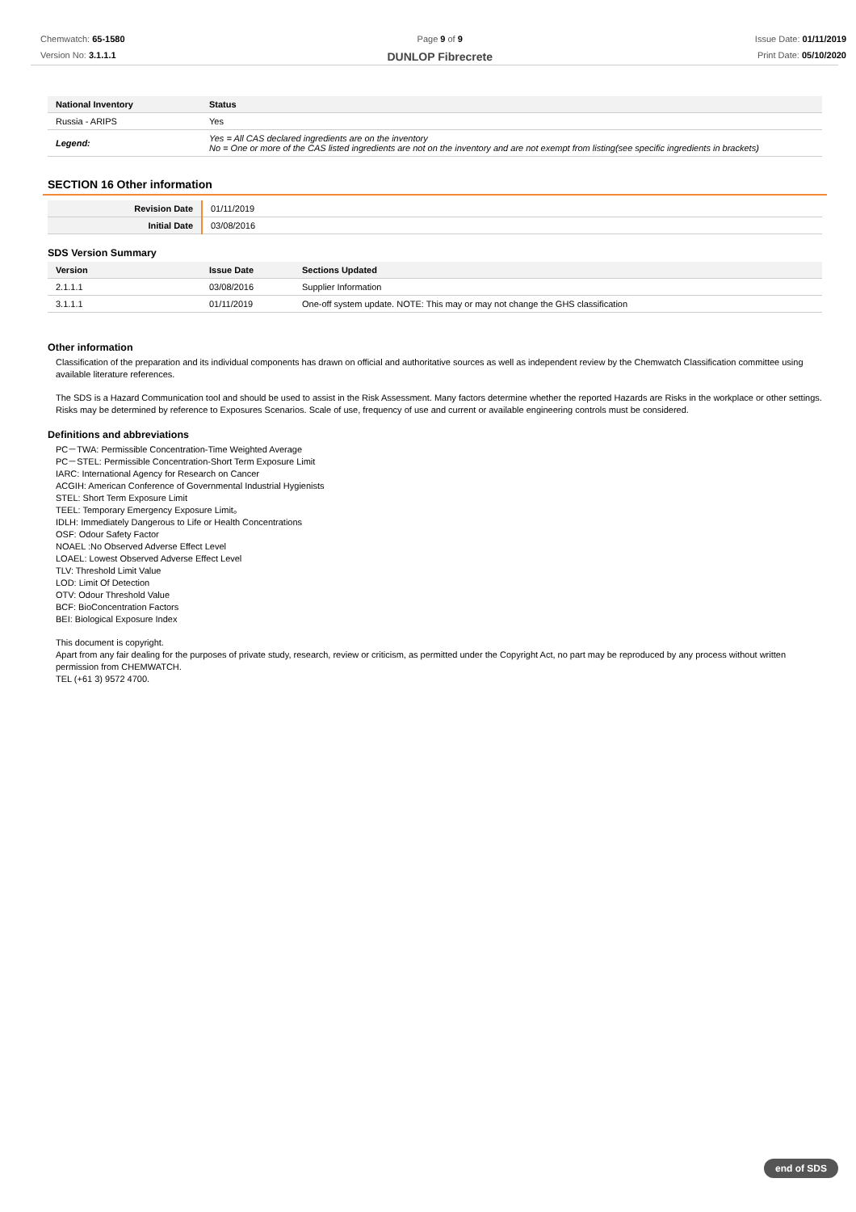Chemwatch: 65-1580
Version No: 3.1.1.1
Page 9 of 9
DUNLOP Fibrecrete
Issue Date: 01/11/2019
Print Date: 05/10/2020
| National Inventory | Status |
| --- | --- |
| Russia - ARIPS | Yes |
| Legend: | Yes = All CAS declared ingredients are on the inventory No = One or more of the CAS listed ingredients are not on the inventory and are not exempt from listing(see specific ingredients in brackets) |
SECTION 16 Other information
| Revision Date | 01/11/2019 |
| Initial Date | 03/08/2016 |
SDS Version Summary
| Version | Issue Date | Sections Updated |
| --- | --- | --- |
| 2.1.1.1 | 03/08/2016 | Supplier Information |
| 3.1.1.1 | 01/11/2019 | One-off system update. NOTE: This may or may not change the GHS classification |
Other information
Classification of the preparation and its individual components has drawn on official and authoritative sources as well as independent review by the Chemwatch Classification committee using available literature references.
The SDS is a Hazard Communication tool and should be used to assist in the Risk Assessment. Many factors determine whether the reported Hazards are Risks in the workplace or other settings. Risks may be determined by reference to Exposures Scenarios. Scale of use, frequency of use and current or available engineering controls must be considered.
Definitions and abbreviations
PC－TWA: Permissible Concentration-Time Weighted Average
PC－STEL: Permissible Concentration-Short Term Exposure Limit
IARC: International Agency for Research on Cancer
ACGIH: American Conference of Governmental Industrial Hygienists
STEL: Short Term Exposure Limit
TEEL: Temporary Emergency Exposure Limit。
IDLH: Immediately Dangerous to Life or Health Concentrations
OSF: Odour Safety Factor
NOAEL :No Observed Adverse Effect Level
LOAEL: Lowest Observed Adverse Effect Level
TLV: Threshold Limit Value
LOD: Limit Of Detection
OTV: Odour Threshold Value
BCF: BioConcentration Factors
BEI: Biological Exposure Index
This document is copyright.
Apart from any fair dealing for the purposes of private study, research, review or criticism, as permitted under the Copyright Act, no part may be reproduced by any process without written permission from CHEMWATCH.
TEL (+61 3) 9572 4700.
end of SDS